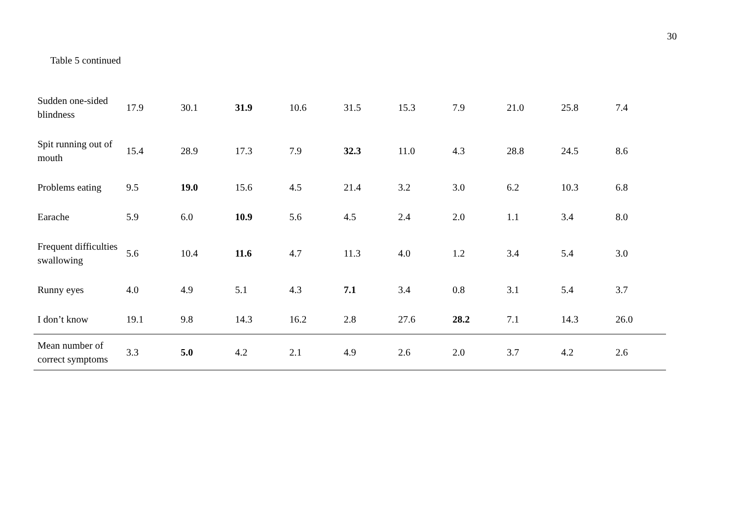30
Table 5 continued
| Sudden one-sided blindness | 17.9 | 30.1 | 31.9 | 10.6 | 31.5 | 15.3 | 7.9 | 21.0 | 25.8 | 7.4 |
| Spit running out of mouth | 15.4 | 28.9 | 17.3 | 7.9 | 32.3 | 11.0 | 4.3 | 28.8 | 24.5 | 8.6 |
| Problems eating | 9.5 | 19.0 | 15.6 | 4.5 | 21.4 | 3.2 | 3.0 | 6.2 | 10.3 | 6.8 |
| Earache | 5.9 | 6.0 | 10.9 | 5.6 | 4.5 | 2.4 | 2.0 | 1.1 | 3.4 | 8.0 |
| Frequent difficulties swallowing | 5.6 | 10.4 | 11.6 | 4.7 | 11.3 | 4.0 | 1.2 | 3.4 | 5.4 | 3.0 |
| Runny eyes | 4.0 | 4.9 | 5.1 | 4.3 | 7.1 | 3.4 | 0.8 | 3.1 | 5.4 | 3.7 |
| I don’t know | 19.1 | 9.8 | 14.3 | 16.2 | 2.8 | 27.6 | 28.2 | 7.1 | 14.3 | 26.0 |
| Mean number of correct symptoms | 3.3 | 5.0 | 4.2 | 2.1 | 4.9 | 2.6 | 2.0 | 3.7 | 4.2 | 2.6 |